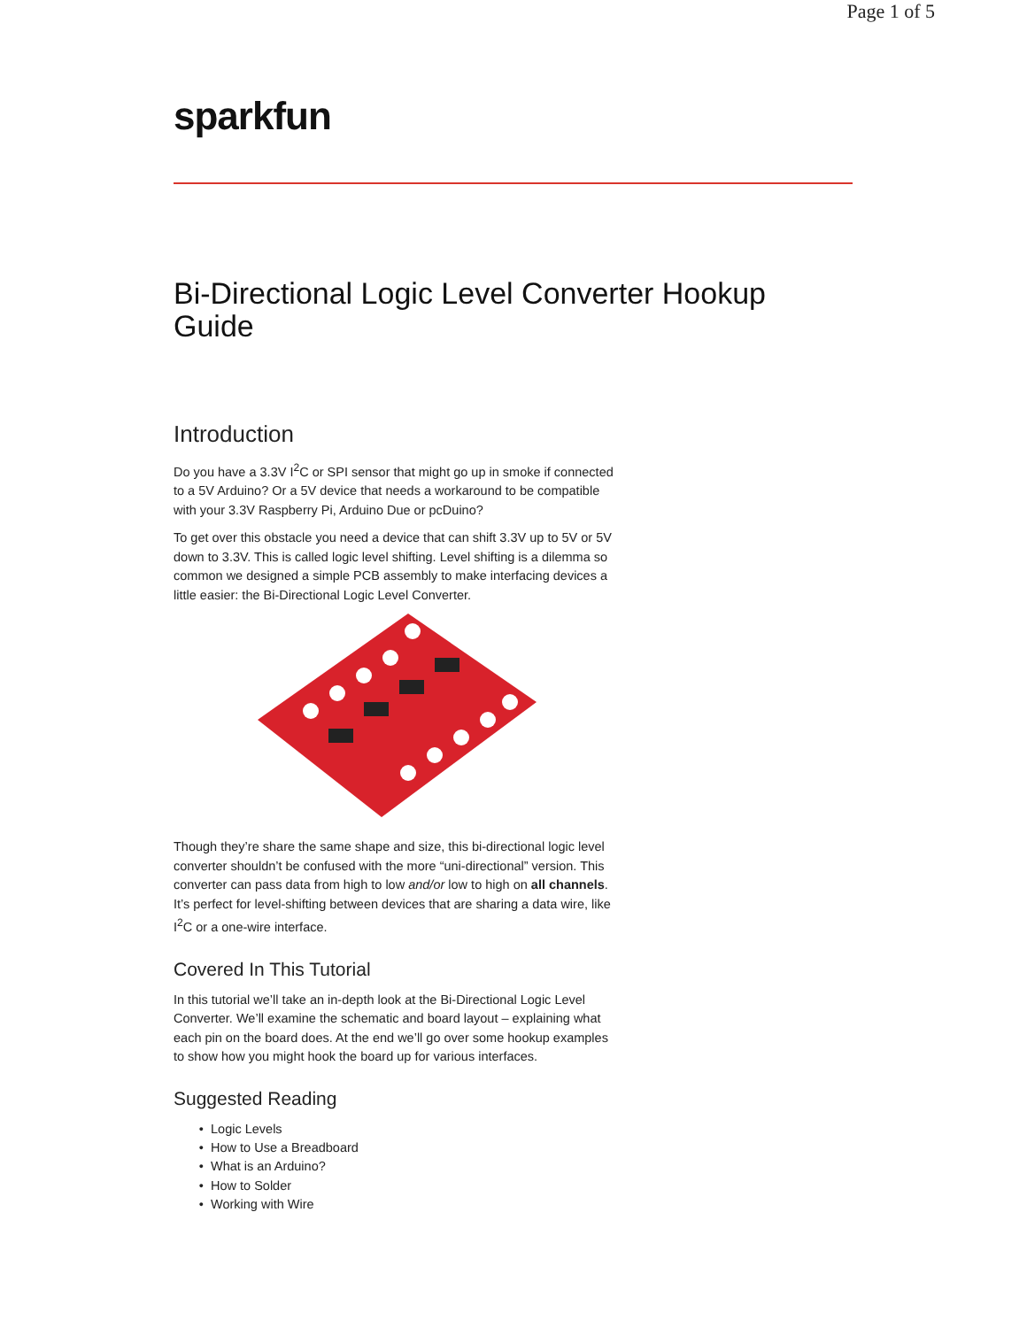Page 1 of 5
sparkfun
Bi-Directional Logic Level Converter Hookup Guide
Introduction
Do you have a 3.3V I<sup>2</sup>C or SPI sensor that might go up in smoke if connected to a 5V Arduino? Or a 5V device that needs a workaround to be compatible with your 3.3V Raspberry Pi, Arduino Due or pcDuino?
To get over this obstacle you need a device that can shift 3.3V up to 5V or 5V down to 3.3V. This is called logic level shifting. Level shifting is a dilemma so common we designed a simple PCB assembly to make interfacing devices a little easier: the Bi-Directional Logic Level Converter.
Though they’re share the same shape and size, this bi-directional logic level converter shouldn’t be confused with the more “uni-directional” version. This converter can pass data from high to low and/or low to high on all channels. It’s perfect for level-shifting between devices that are sharing a data wire, like I<sup>2</sup>C or a one-wire interface.
Covered In This Tutorial
In this tutorial we’ll take an in-depth look at the Bi-Directional Logic Level Converter. We’ll examine the schematic and board layout – explaining what each pin on the board does. At the end we’ll go over some hookup examples to show how you might hook the board up for various interfaces.
Suggested Reading
Logic Levels
How to Use a Breadboard
What is an Arduino?
How to Solder
Working with Wire